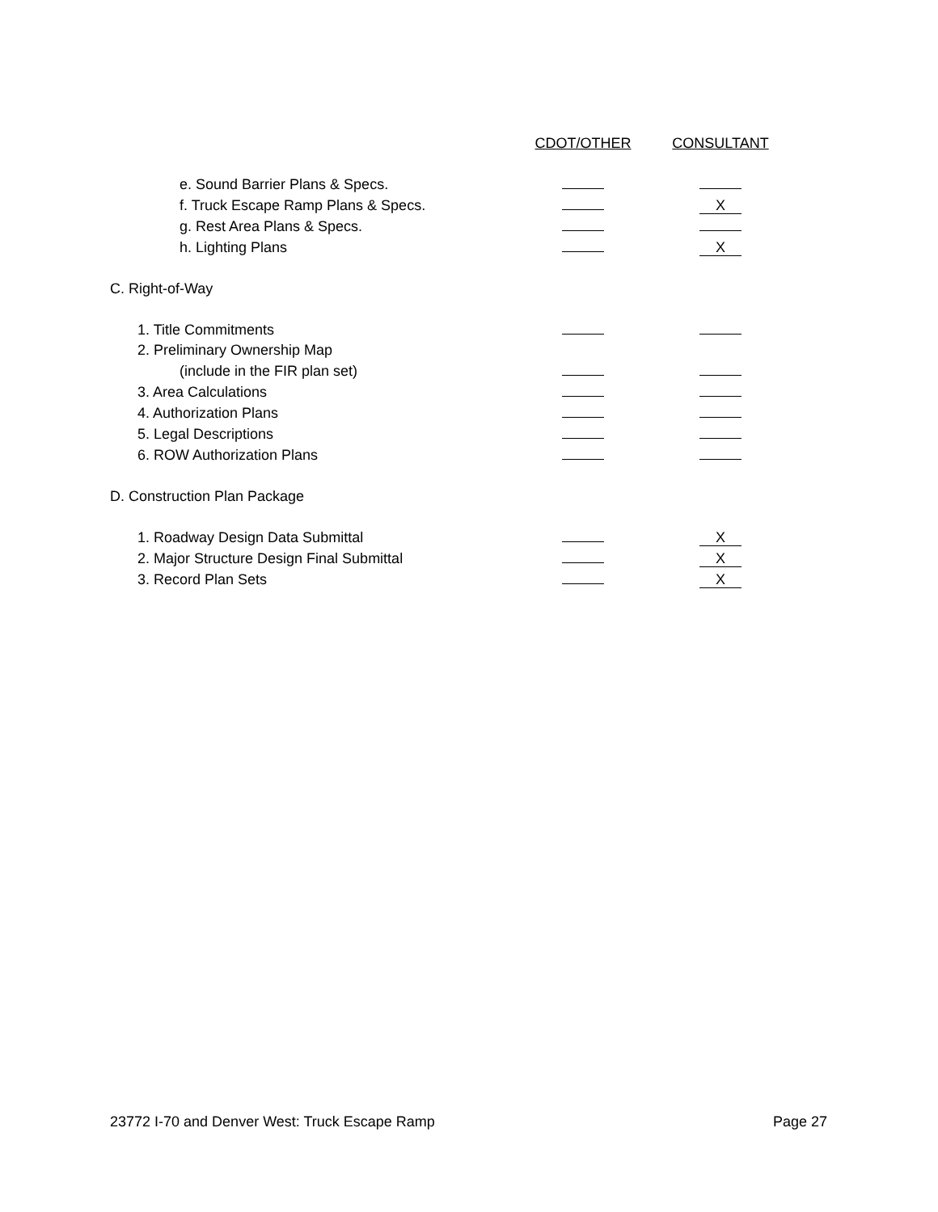| | CDOT/OTHER | CONSULTANT |
| --- | --- | --- |
| e. Sound Barrier Plans & Specs. | | |
| f. Truck Escape Ramp Plans & Specs. | | X |
| g. Rest Area Plans & Specs. | | |
| h. Lighting Plans | | X |
| C. Right-of-Way | | |
| 1. Title Commitments | | |
| 2. Preliminary Ownership Map | | |
| (include in the FIR plan set) | | |
| 3. Area Calculations | | |
| 4. Authorization Plans | | |
| 5. Legal Descriptions | | |
| 6. ROW Authorization Plans | | |
| D. Construction Plan Package | | |
| 1. Roadway Design Data Submittal | | X |
| 2. Major Structure Design Final Submittal | | X |
| 3. Record Plan Sets | | X |
23772 I-70 and Denver West: Truck Escape Ramp Page 27